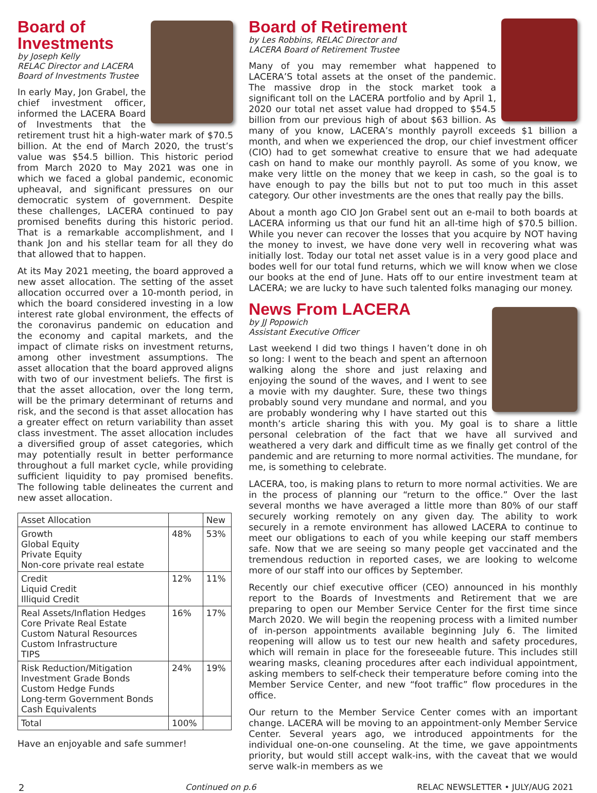Board of Investments
by Joseph Kelly
RELAC Director and LACERA Board of Investments Trustee
In early May, Jon Grabel, the chief investment officer, informed the LACERA Board of Investments that the retirement trust hit a high-water mark of $70.5 billion. At the end of March 2020, the trust’s value was $54.5 billion. This historic period from March 2020 to May 2021 was one in which we faced a global pandemic, economic upheaval, and significant pressures on our democratic system of government. Despite these challenges, LACERA continued to pay promised benefits during this historic period. That is a remarkable accomplishment, and I thank Jon and his stellar team for all they do that allowed that to happen.
At its May 2021 meeting, the board approved a new asset allocation. The setting of the asset allocation occurred over a 10-month period, in which the board considered investing in a low interest rate global environment, the effects of the coronavirus pandemic on education and the economy and capital markets, and the impact of climate risks on investment returns, among other investment assumptions. The asset allocation that the board approved aligns with two of our investment beliefs. The first is that the asset allocation, over the long term, will be the primary determinant of returns and risk, and the second is that asset allocation has a greater effect on return variability than asset class investment. The asset allocation includes a diversified group of asset categories, which may potentially result in better performance throughout a full market cycle, while providing sufficient liquidity to pay promised benefits. The following table delineates the current and new asset allocation.
| Asset Allocation | | New |
| Growth Global Equity Private Equity Non-core private real estate | 48% | 53% |
| Credit Liquid Credit Illiquid Credit | 12% | 11% |
| Real Assets/Inflation Hedges Core Private Real Estate Custom Natural Resources Custom Infrastructure TIPS | 16% | 17% |
| Risk Reduction/Mitigation Investment Grade Bonds Custom Hedge Funds Long-term Government Bonds Cash Equivalents | 24% | 19% |
| Total | 100% | |
Have an enjoyable and safe summer!
Board of Retirement
by Les Robbins, RELAC Director and
LACERA Board of Retirement Trustee
Many of you may remember what happened to LACERA’S total assets at the onset of the pandemic. The massive drop in the stock market took a significant toll on the LACERA portfolio and by April 1, 2020 our total net asset value had dropped to $54.5 billion from our previous high of about $63 billion. As many of you know, LACERA’s monthly payroll exceeds $1 billion a month, and when we experienced the drop, our chief investment officer (CIO) had to get somewhat creative to ensure that we had adequate cash on hand to make our monthly payroll. As some of you know, we make very little on the money that we keep in cash, so the goal is to have enough to pay the bills but not to put too much in this asset category. Our other investments are the ones that really pay the bills.
About a month ago CIO Jon Grabel sent out an e-mail to both boards at LACERA informing us that our fund hit an all-time high of $70.5 billion. While you never can recover the losses that you acquire by NOT having the money to invest, we have done very well in recovering what was initially lost. Today our total net asset value is in a very good place and bodes well for our total fund returns, which we will know when we close our books at the end of June. Hats off to our entire investment team at LACERA; we are lucky to have such talented folks managing our money.
News From LACERA
by JJ Popowich
Assistant Executive Officer
Last weekend I did two things I haven’t done in oh so long: I went to the beach and spent an afternoon walking along the shore and just relaxing and enjoying the sound of the waves, and I went to see a movie with my daughter. Sure, these two things probably sound very mundane and normal, and you are probably wondering why I have started out this month’s article sharing this with you. My goal is to share a little personal celebration of the fact that we have all survived and weathered a very dark and difficult time as we finally get control of the pandemic and are returning to more normal activities. The mundane, for me, is something to celebrate.
LACERA, too, is making plans to return to more normal activities. We are in the process of planning our “return to the office.” Over the last several months we have averaged a little more than 80% of our staff securely working remotely on any given day. The ability to work securely in a remote environment has allowed LACERA to continue to meet our obligations to each of you while keeping our staff members safe. Now that we are seeing so many people get vaccinated and the tremendous reduction in reported cases, we are looking to welcome more of our staff into our offices by September.
Recently our chief executive officer (CEO) announced in his monthly report to the Boards of Investments and Retirement that we are preparing to open our Member Service Center for the first time since March 2020. We will begin the reopening process with a limited number of in-person appointments available beginning July 6. The limited reopening will allow us to test our new health and safety procedures, which will remain in place for the foreseeable future. This includes still wearing masks, cleaning procedures after each individual appointment, asking members to self-check their temperature before coming into the Member Service Center, and new “foot traffic” flow procedures in the office.
Our return to the Member Service Center comes with an important change. LACERA will be moving to an appointment-only Member Service Center. Several years ago, we introduced appointments for the individual one-on-one counseling. At the time, we gave appointments priority, but would still accept walk-ins, with the caveat that we would serve walk-in members as we
2 Continued on p.6 RELAC NEWSLETTER • JULY/AUG 2021